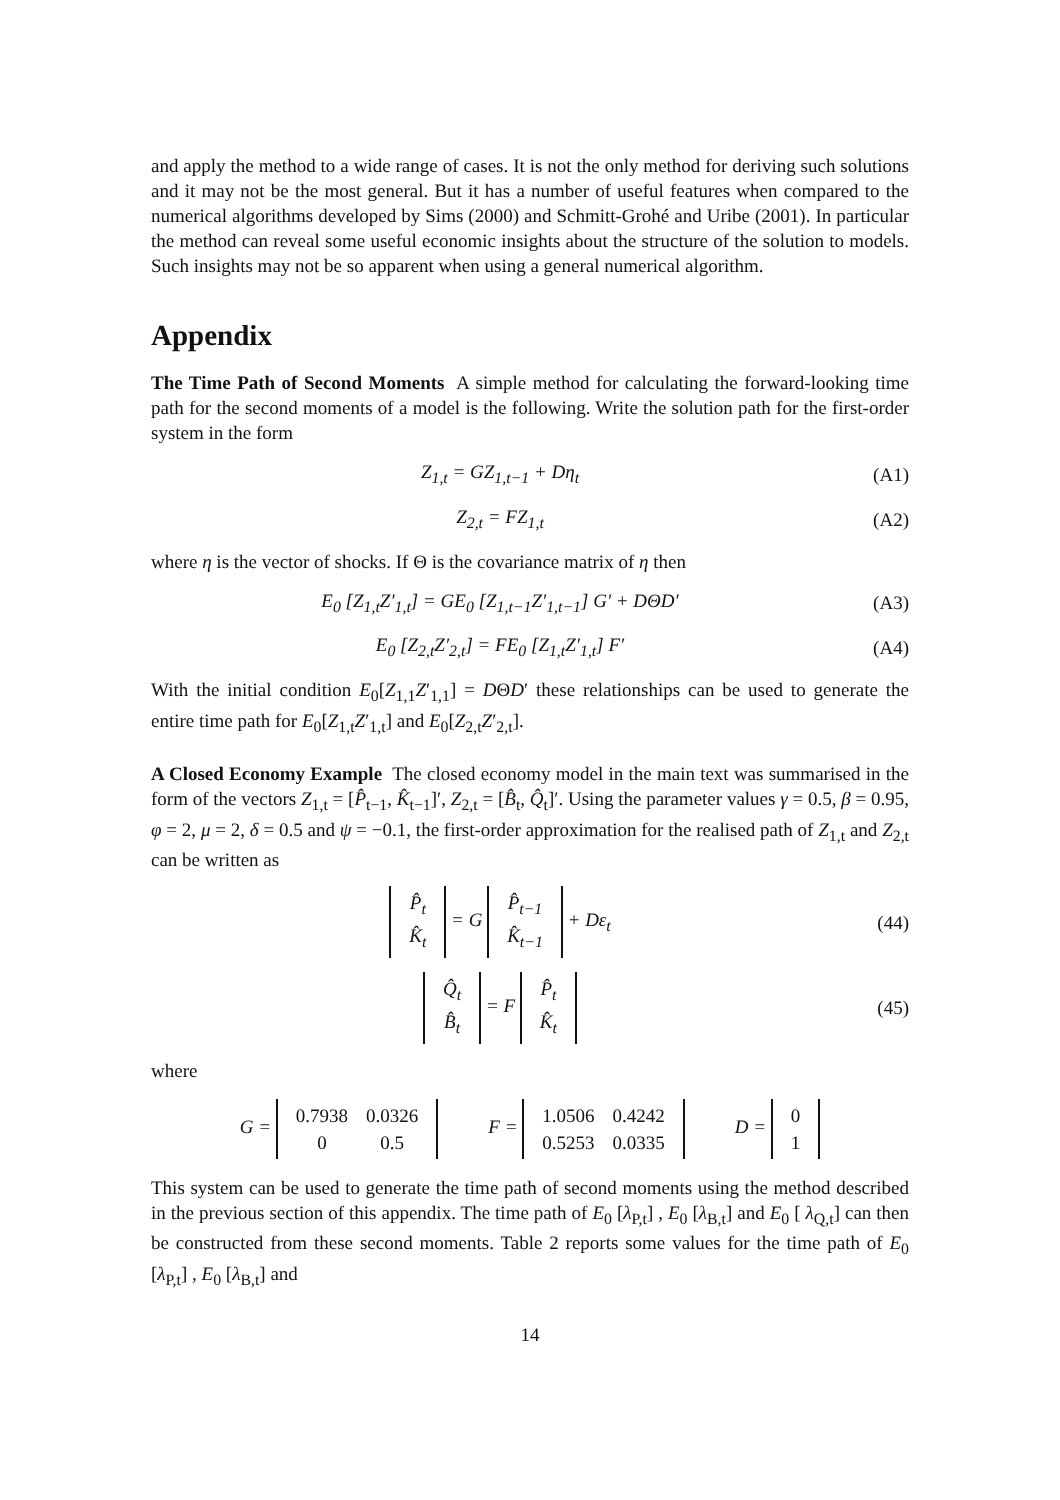and apply the method to a wide range of cases. It is not the only method for deriving such solutions and it may not be the most general. But it has a number of useful features when compared to the numerical algorithms developed by Sims (2000) and Schmitt-Grohé and Uribe (2001). In particular the method can reveal some useful economic insights about the structure of the solution to models. Such insights may not be so apparent when using a general numerical algorithm.
Appendix
The Time Path of Second Moments A simple method for calculating the forward-looking time path for the second moments of a model is the following. Write the solution path for the first-order system in the form
Z<sub>1,t</sub> = GZ<sub>1,t−1</sub> + Dη<sub>t</sub> (A1)
Z<sub>2,t</sub> = FZ<sub>1,t</sub> (A2)
where η is the vector of shocks. If Θ is the covariance matrix of η then
E<sub>0</sub> [Z<sub>1,t</sub>Z′<sub>1,t</sub>] = GE<sub>0</sub> [Z<sub>1,t−1</sub>Z′<sub>1,t−1</sub>] G′ + DΘD′ (A3)
E<sub>0</sub> [Z<sub>2,t</sub>Z′<sub>2,t</sub>] = FE<sub>0</sub> [Z<sub>1,t</sub>Z′<sub>1,t</sub>] F′ (A4)
With the initial condition E<sub>0</sub>[Z<sub>1,1</sub>Z′<sub>1,1</sub>] = DΘD′ these relationships can be used to generate the entire time path for E<sub>0</sub>[Z<sub>1,t</sub>Z′<sub>1,t</sub>] and E<sub>0</sub>[Z<sub>2,t</sub>Z′<sub>2,t</sub>].
A Closed Economy Example The closed economy model in the main text was summarised in the form of the vectors Z<sub>1,t</sub> = [P̂<sub>t−1</sub>, K̂<sub>t−1</sub>]′, Z<sub>2,t</sub> = [B̂<sub>t</sub>, Q̂<sub>t</sub>]′. Using the parameter values γ = 0.5, β = 0.95, φ = 2, μ = 2, δ = 0.5 and ψ = −0.1, the first-order approximation for the realised path of Z<sub>1,t</sub> and Z<sub>2,t</sub> can be written as
| P̂<sub>t</sub> |
| K̂<sub>t</sub> |
= G
| P̂<sub>t−1</sub> |
| K̂<sub>t−1</sub> |
+ Dε<sub>t</sub> (44)
| Q̂<sub>t</sub> |
| B̂<sub>t</sub> |
= F
| P̂<sub>t</sub> |
| K̂<sub>t</sub> |
(45)
where
G =
| 0.7938 | 0.0326 |
| 0 | 0.5 |
F =
| 1.0506 | 0.4242 |
| 0.5253 | 0.0335 |
D =
| 0 |
| 1 |
This system can be used to generate the time path of second moments using the method described in the previous section of this appendix. The time path of E<sub>0</sub> [λ<sub>P,t</sub>] , E<sub>0</sub> [λ<sub>B,t</sub>] and E<sub>0</sub> [ λ<sub>Q,t</sub>] can then be constructed from these second moments. Table 2 reports some values for the time path of E<sub>0</sub> [λ<sub>P,t</sub>] , E<sub>0</sub> [λ<sub>B,t</sub>] and
14